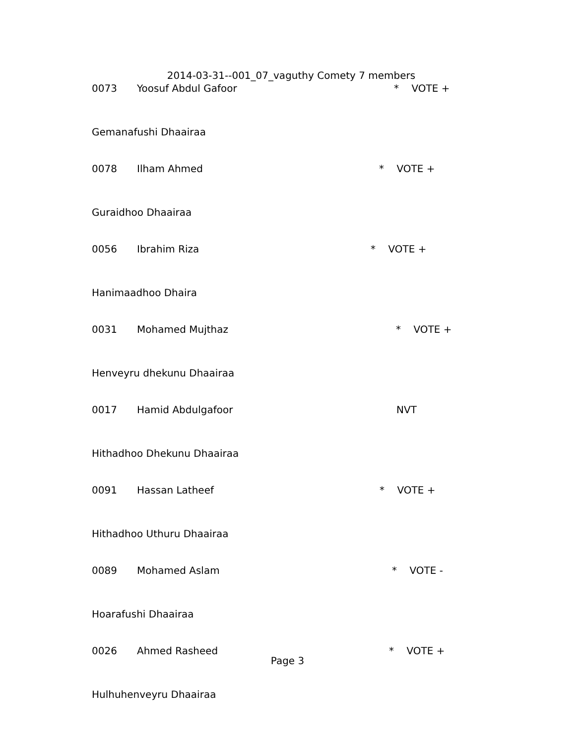2014-03-31--001_07_vaguthy Comety 7 members
0073 Yoosuf Abdul Gafoor * VOTE +
Gemanafushi Dhaairaa
0078 Ilham Ahmed * VOTE +
Guraidhoo Dhaairaa
0056 Ibrahim Riza * VOTE +
Hanimaadhoo Dhaira
0031 Mohamed Mujthaz * VOTE +
Henveyru dhekunu Dhaairaa
0017 Hamid Abdulgafoor NVT
Hithadhoo Dhekunu Dhaairaa
0091 Hassan Latheef * VOTE +
Hithadhoo Uthuru Dhaairaa
0089 Mohamed Aslam * VOTE -
Hoarafushi Dhaairaa
0026 Ahmed Rasheed * VOTE +
Hulhuhenveyru Dhaairaa
Page 3